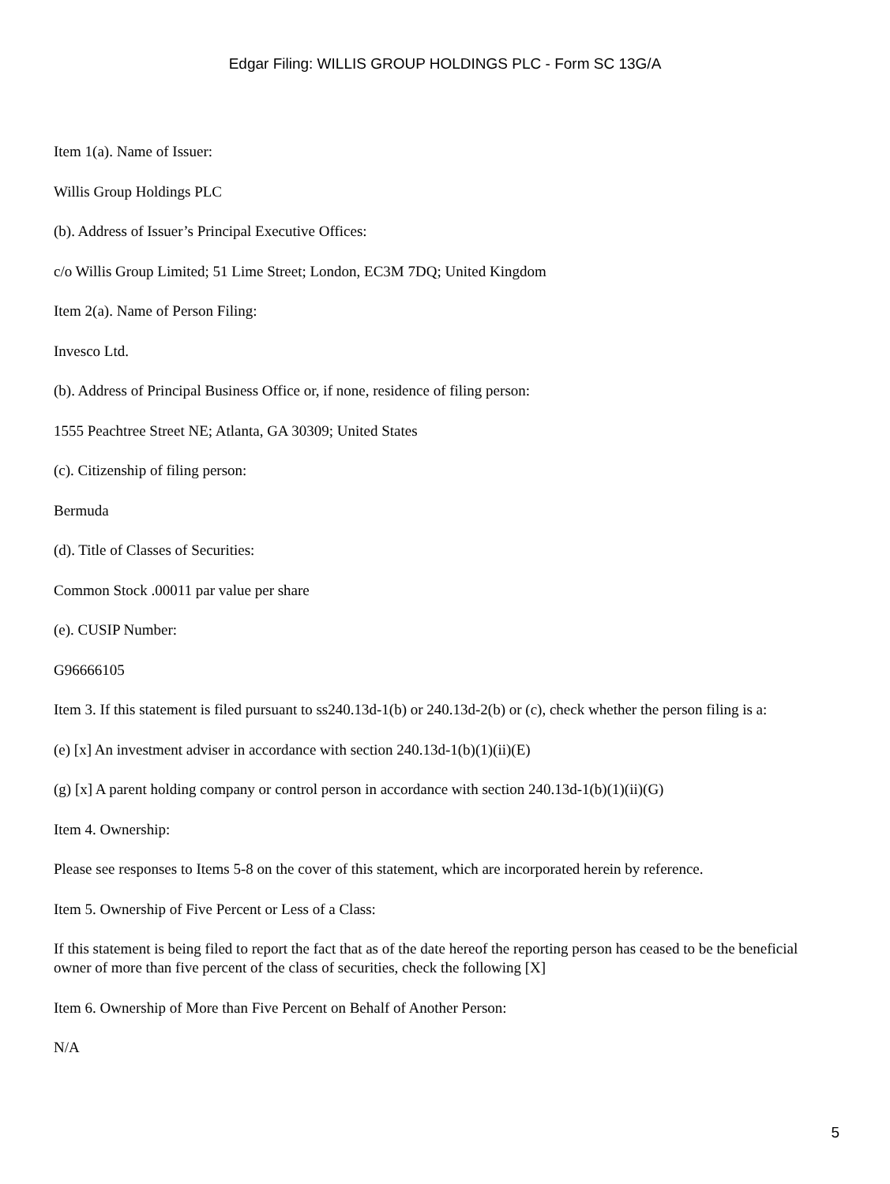Edgar Filing: WILLIS GROUP HOLDINGS PLC - Form SC 13G/A
Item 1(a). Name of Issuer:
Willis Group Holdings PLC
(b). Address of Issuer’s Principal Executive Offices:
c/o Willis Group Limited; 51 Lime Street; London, EC3M 7DQ; United Kingdom
Item 2(a). Name of Person Filing:
Invesco Ltd.
(b). Address of Principal Business Office or, if none, residence of filing person:
1555 Peachtree Street NE; Atlanta, GA 30309; United States
(c). Citizenship of filing person:
Bermuda
(d). Title of Classes of Securities:
Common Stock .00011 par value per share
(e). CUSIP Number:
G96666105
Item 3. If this statement is filed pursuant to ss240.13d-1(b) or 240.13d-2(b) or (c), check whether the person filing is a:
(e) [x] An investment adviser in accordance with section 240.13d-1(b)(1)(ii)(E)
(g) [x] A parent holding company or control person in accordance with section 240.13d-1(b)(1)(ii)(G)
Item 4. Ownership:
Please see responses to Items 5-8 on the cover of this statement, which are incorporated herein by reference.
Item 5. Ownership of Five Percent or Less of a Class:
If this statement is being filed to report the fact that as of the date hereof the reporting person has ceased to be the beneficial owner of more than five percent of the class of securities, check the following [X]
Item 6. Ownership of More than Five Percent on Behalf of Another Person:
N/A
5